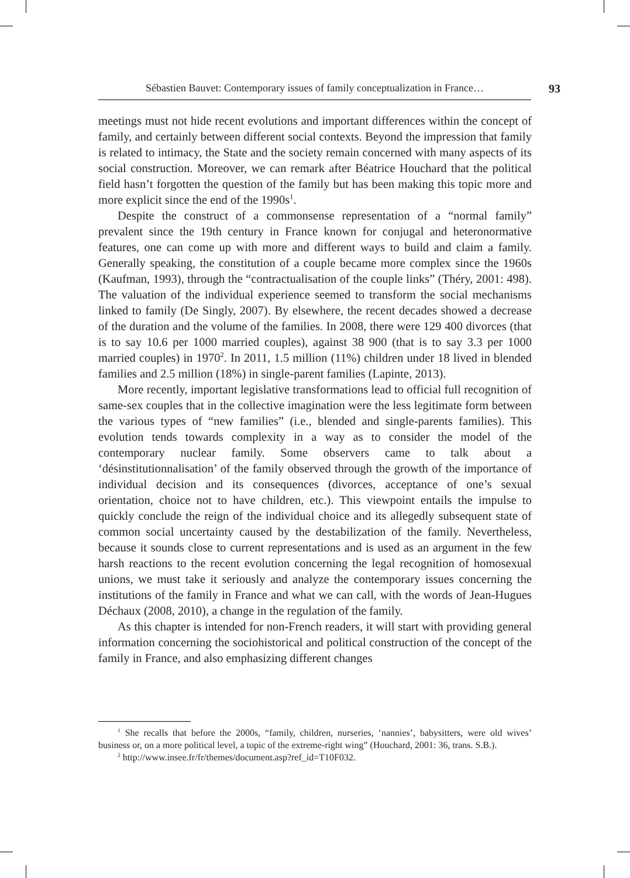Sébastien Bauvet: Contemporary issues of family conceptualization in France… 93
meetings must not hide recent evolutions and important differences within the concept of family, and certainly between different social contexts. Beyond the impression that family is related to intimacy, the State and the society remain concerned with many aspects of its social construction. Moreover, we can remark after Béatrice Houchard that the political field hasn’t forgotten the question of the family but has been making this topic more and more explicit since the end of the 1990s<sup>1</sup>.
Despite the construct of a commonsense representation of a “normal family” prevalent since the 19th century in France known for conjugal and heteronormative features, one can come up with more and different ways to build and claim a family. Generally speaking, the constitution of a couple became more complex since the 1960s (Kaufman, 1993), through the “contractualisation of the couple links” (Théry, 2001: 498). The valuation of the individual experience seemed to transform the social mechanisms linked to family (De Singly, 2007). By elsewhere, the recent decades showed a decrease of the duration and the volume of the families. In 2008, there were 129 400 divorces (that is to say 10.6 per 1000 married couples), against 38 900 (that is to say 3.3 per 1000 married couples) in 1970<sup>2</sup>. In 2011, 1.5 million (11%) children under 18 lived in blended families and 2.5 million (18%) in single-parent families (Lapinte, 2013).
More recently, important legislative transformations lead to official full recognition of same-sex couples that in the collective imagination were the less legitimate form between the various types of “new families” (i.e., blended and single-parents families). This evolution tends towards complexity in a way as to consider the model of the contemporary nuclear family. Some observers came to talk about a ‘désinstitutionnalisation’ of the family observed through the growth of the importance of individual decision and its consequences (divorces, acceptance of one’s sexual orientation, choice not to have children, etc.). This viewpoint entails the impulse to quickly conclude the reign of the individual choice and its allegedly subsequent state of common social uncertainty caused by the destabilization of the family. Nevertheless, because it sounds close to current representations and is used as an argument in the few harsh reactions to the recent evolution concerning the legal recognition of homosexual unions, we must take it seriously and analyze the contemporary issues concerning the institutions of the family in France and what we can call, with the words of Jean-Hugues Déchaux (2008, 2010), a change in the regulation of the family.
As this chapter is intended for non-French readers, it will start with providing general information concerning the sociohistorical and political construction of the concept of the family in France, and also emphasizing different changes
<sup>1</sup> She recalls that before the 2000s, “family, children, nurseries, ‘nannies’, babysitters, were old wives’ business or, on a more political level, a topic of the extreme-right wing” (Houchard, 2001: 36, trans. S.B.).
<sup>2</sup> http://www.insee.fr/fr/themes/document.asp?ref_id=T10F032.